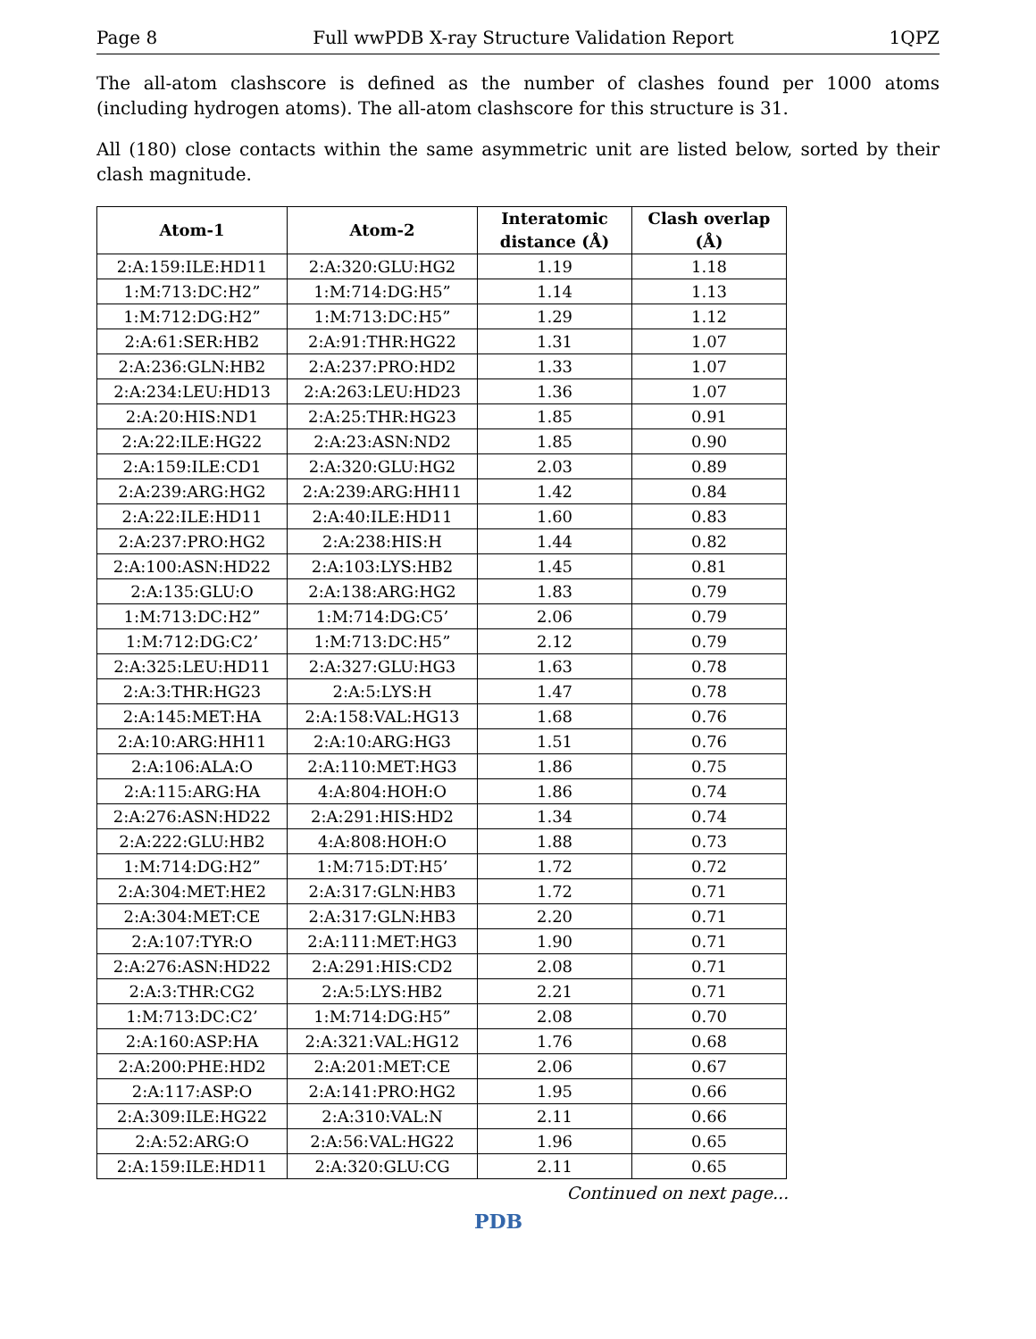Page 8 Full wwPDB X-ray Structure Validation Report 1QPZ
The all-atom clashscore is defined as the number of clashes found per 1000 atoms (including hydrogen atoms). The all-atom clashscore for this structure is 31.
All (180) close contacts within the same asymmetric unit are listed below, sorted by their clash magnitude.
| Atom-1 | Atom-2 | Interatomic distance (Å) | Clash overlap (Å) |
| --- | --- | --- | --- |
| 2:A:159:ILE:HD11 | 2:A:320:GLU:HG2 | 1.19 | 1.18 |
| 1:M:713:DC:H2” | 1:M:714:DG:H5” | 1.14 | 1.13 |
| 1:M:712:DG:H2” | 1:M:713:DC:H5” | 1.29 | 1.12 |
| 2:A:61:SER:HB2 | 2:A:91:THR:HG22 | 1.31 | 1.07 |
| 2:A:236:GLN:HB2 | 2:A:237:PRO:HD2 | 1.33 | 1.07 |
| 2:A:234:LEU:HD13 | 2:A:263:LEU:HD23 | 1.36 | 1.07 |
| 2:A:20:HIS:ND1 | 2:A:25:THR:HG23 | 1.85 | 0.91 |
| 2:A:22:ILE:HG22 | 2:A:23:ASN:ND2 | 1.85 | 0.90 |
| 2:A:159:ILE:CD1 | 2:A:320:GLU:HG2 | 2.03 | 0.89 |
| 2:A:239:ARG:HG2 | 2:A:239:ARG:HH11 | 1.42 | 0.84 |
| 2:A:22:ILE:HD11 | 2:A:40:ILE:HD11 | 1.60 | 0.83 |
| 2:A:237:PRO:HG2 | 2:A:238:HIS:H | 1.44 | 0.82 |
| 2:A:100:ASN:HD22 | 2:A:103:LYS:HB2 | 1.45 | 0.81 |
| 2:A:135:GLU:O | 2:A:138:ARG:HG2 | 1.83 | 0.79 |
| 1:M:713:DC:H2” | 1:M:714:DG:C5’ | 2.06 | 0.79 |
| 1:M:712:DG:C2’ | 1:M:713:DC:H5” | 2.12 | 0.79 |
| 2:A:325:LEU:HD11 | 2:A:327:GLU:HG3 | 1.63 | 0.78 |
| 2:A:3:THR:HG23 | 2:A:5:LYS:H | 1.47 | 0.78 |
| 2:A:145:MET:HA | 2:A:158:VAL:HG13 | 1.68 | 0.76 |
| 2:A:10:ARG:HH11 | 2:A:10:ARG:HG3 | 1.51 | 0.76 |
| 2:A:106:ALA:O | 2:A:110:MET:HG3 | 1.86 | 0.75 |
| 2:A:115:ARG:HA | 4:A:804:HOH:O | 1.86 | 0.74 |
| 2:A:276:ASN:HD22 | 2:A:291:HIS:HD2 | 1.34 | 0.74 |
| 2:A:222:GLU:HB2 | 4:A:808:HOH:O | 1.88 | 0.73 |
| 1:M:714:DG:H2” | 1:M:715:DT:H5’ | 1.72 | 0.72 |
| 2:A:304:MET:HE2 | 2:A:317:GLN:HB3 | 1.72 | 0.71 |
| 2:A:304:MET:CE | 2:A:317:GLN:HB3 | 2.20 | 0.71 |
| 2:A:107:TYR:O | 2:A:111:MET:HG3 | 1.90 | 0.71 |
| 2:A:276:ASN:HD22 | 2:A:291:HIS:CD2 | 2.08 | 0.71 |
| 2:A:3:THR:CG2 | 2:A:5:LYS:HB2 | 2.21 | 0.71 |
| 1:M:713:DC:C2’ | 1:M:714:DG:H5” | 2.08 | 0.70 |
| 2:A:160:ASP:HA | 2:A:321:VAL:HG12 | 1.76 | 0.68 |
| 2:A:200:PHE:HD2 | 2:A:201:MET:CE | 2.06 | 0.67 |
| 2:A:117:ASP:O | 2:A:141:PRO:HG2 | 1.95 | 0.66 |
| 2:A:309:ILE:HG22 | 2:A:310:VAL:N | 2.11 | 0.66 |
| 2:A:52:ARG:O | 2:A:56:VAL:HG22 | 1.96 | 0.65 |
| 2:A:159:ILE:HD11 | 2:A:320:GLU:CG | 2.11 | 0.65 |
Continued on next page...
PDB